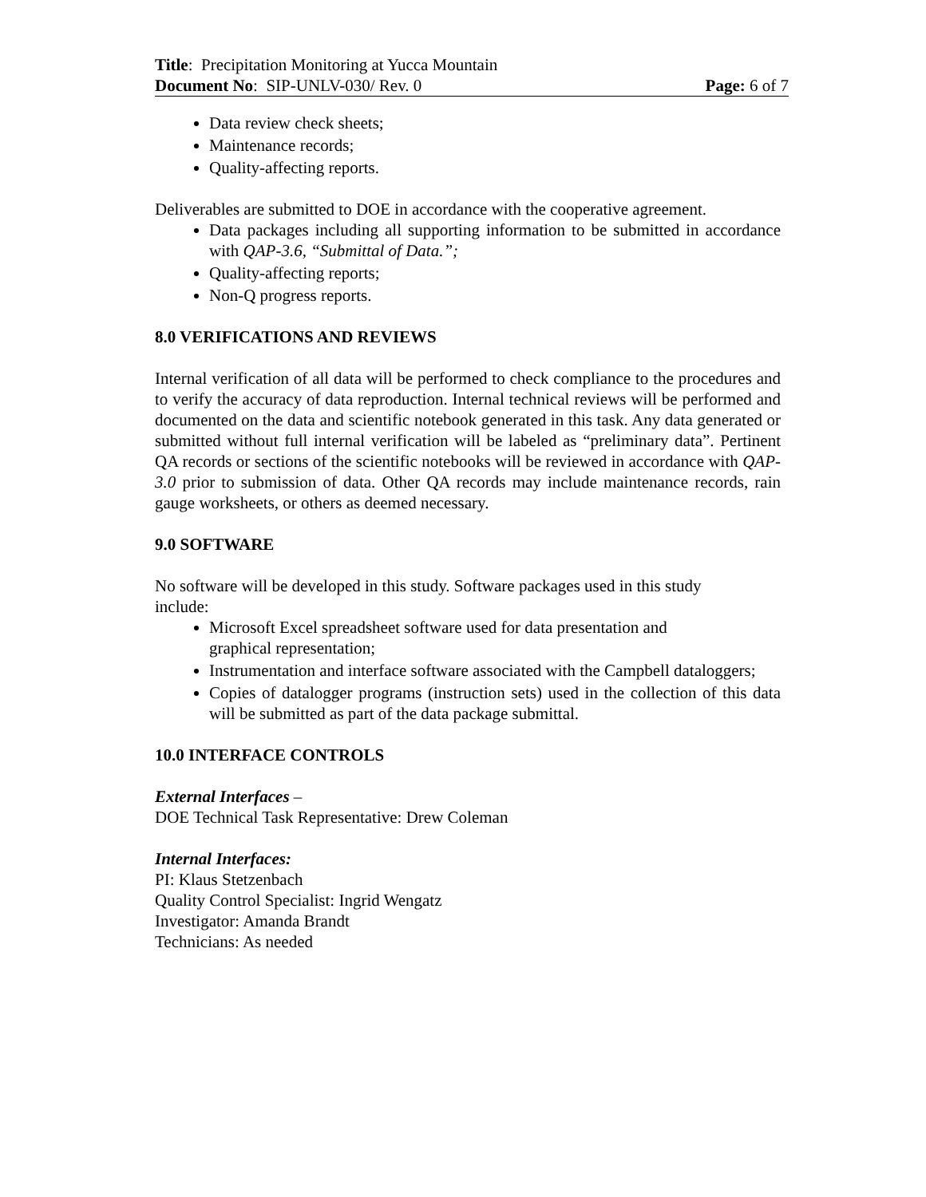Title: Precipitation Monitoring at Yucca Mountain
Document No: SIP-UNLV-030/ Rev. 0 Page: 6 of 7
Data review check sheets;
Maintenance records;
Quality-affecting reports.
Deliverables are submitted to DOE in accordance with the cooperative agreement.
Data packages including all supporting information to be submitted in accordance with QAP-3.6, “Submittal of Data.”;
Quality-affecting reports;
Non-Q progress reports.
8.0 VERIFICATIONS AND REVIEWS
Internal verification of all data will be performed to check compliance to the procedures and to verify the accuracy of data reproduction. Internal technical reviews will be performed and documented on the data and scientific notebook generated in this task. Any data generated or submitted without full internal verification will be labeled as “preliminary data”. Pertinent QA records or sections of the scientific notebooks will be reviewed in accordance with QAP-3.0 prior to submission of data. Other QA records may include maintenance records, rain gauge worksheets, or others as deemed necessary.
9.0 SOFTWARE
No software will be developed in this study. Software packages used in this study
include:
Microsoft Excel spreadsheet software used for data presentation and
graphical representation;
Instrumentation and interface software associated with the Campbell dataloggers;
Copies of datalogger programs (instruction sets) used in the collection of this data will be submitted as part of the data package submittal.
10.0 INTERFACE CONTROLS
External Interfaces –
DOE Technical Task Representative: Drew Coleman
Internal Interfaces:
PI: Klaus Stetzenbach
Quality Control Specialist: Ingrid Wengatz
Investigator: Amanda Brandt
Technicians: As needed